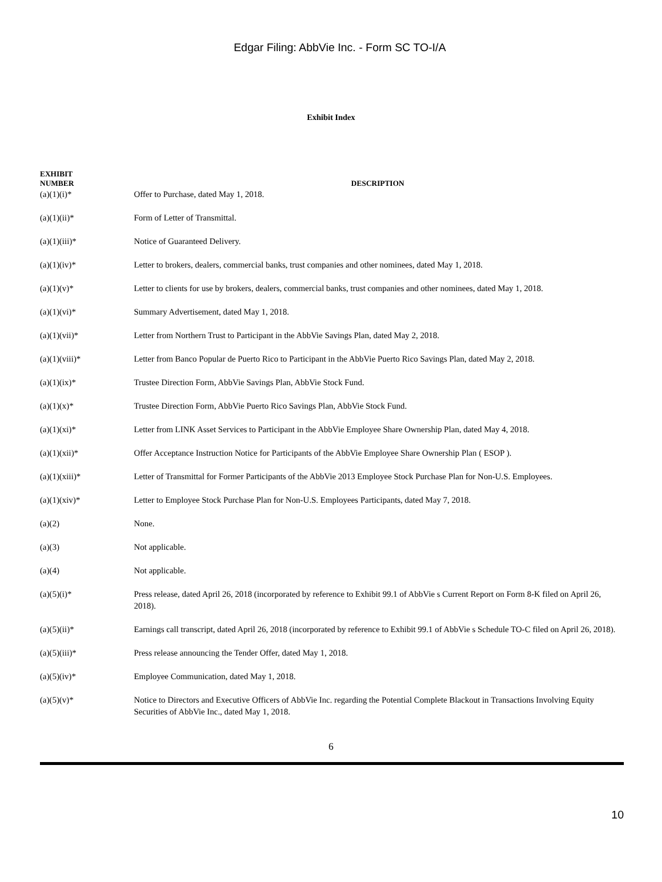Edgar Filing: AbbVie Inc. - Form SC TO-I/A
Exhibit Index
| EXHIBIT NUMBER | DESCRIPTION |
| --- | --- |
| (a)(1)(i)* | Offer to Purchase, dated May 1, 2018. |
| (a)(1)(ii)* | Form of Letter of Transmittal. |
| (a)(1)(iii)* | Notice of Guaranteed Delivery. |
| (a)(1)(iv)* | Letter to brokers, dealers, commercial banks, trust companies and other nominees, dated May 1, 2018. |
| (a)(1)(v)* | Letter to clients for use by brokers, dealers, commercial banks, trust companies and other nominees, dated May 1, 2018. |
| (a)(1)(vi)* | Summary Advertisement, dated May 1, 2018. |
| (a)(1)(vii)* | Letter from Northern Trust to Participant in the AbbVie Savings Plan, dated May 2, 2018. |
| (a)(1)(viii)* | Letter from Banco Popular de Puerto Rico to Participant in the AbbVie Puerto Rico Savings Plan, dated May 2, 2018. |
| (a)(1)(ix)* | Trustee Direction Form, AbbVie Savings Plan, AbbVie Stock Fund. |
| (a)(1)(x)* | Trustee Direction Form, AbbVie Puerto Rico Savings Plan, AbbVie Stock Fund. |
| (a)(1)(xi)* | Letter from LINK Asset Services to Participant in the AbbVie Employee Share Ownership Plan, dated May 4, 2018. |
| (a)(1)(xii)* | Offer Acceptance Instruction Notice for Participants of the AbbVie Employee Share Ownership Plan ( ESOP ). |
| (a)(1)(xiii)* | Letter of Transmittal for Former Participants of the AbbVie 2013 Employee Stock Purchase Plan for Non-U.S. Employees. |
| (a)(1)(xiv)* | Letter to Employee Stock Purchase Plan for Non-U.S. Employees Participants, dated May 7, 2018. |
| (a)(2) | None. |
| (a)(3) | Not applicable. |
| (a)(4) | Not applicable. |
| (a)(5)(i)* | Press release, dated April 26, 2018 (incorporated by reference to Exhibit 99.1 of AbbVie s Current Report on Form 8-K filed on April 26, 2018). |
| (a)(5)(ii)* | Earnings call transcript, dated April 26, 2018 (incorporated by reference to Exhibit 99.1 of AbbVie s Schedule TO-C filed on April 26, 2018). |
| (a)(5)(iii)* | Press release announcing the Tender Offer, dated May 1, 2018. |
| (a)(5)(iv)* | Employee Communication, dated May 1, 2018. |
| (a)(5)(v)* | Notice to Directors and Executive Officers of AbbVie Inc. regarding the Potential Complete Blackout in Transactions Involving Equity Securities of AbbVie Inc., dated May 1, 2018. |
6
10